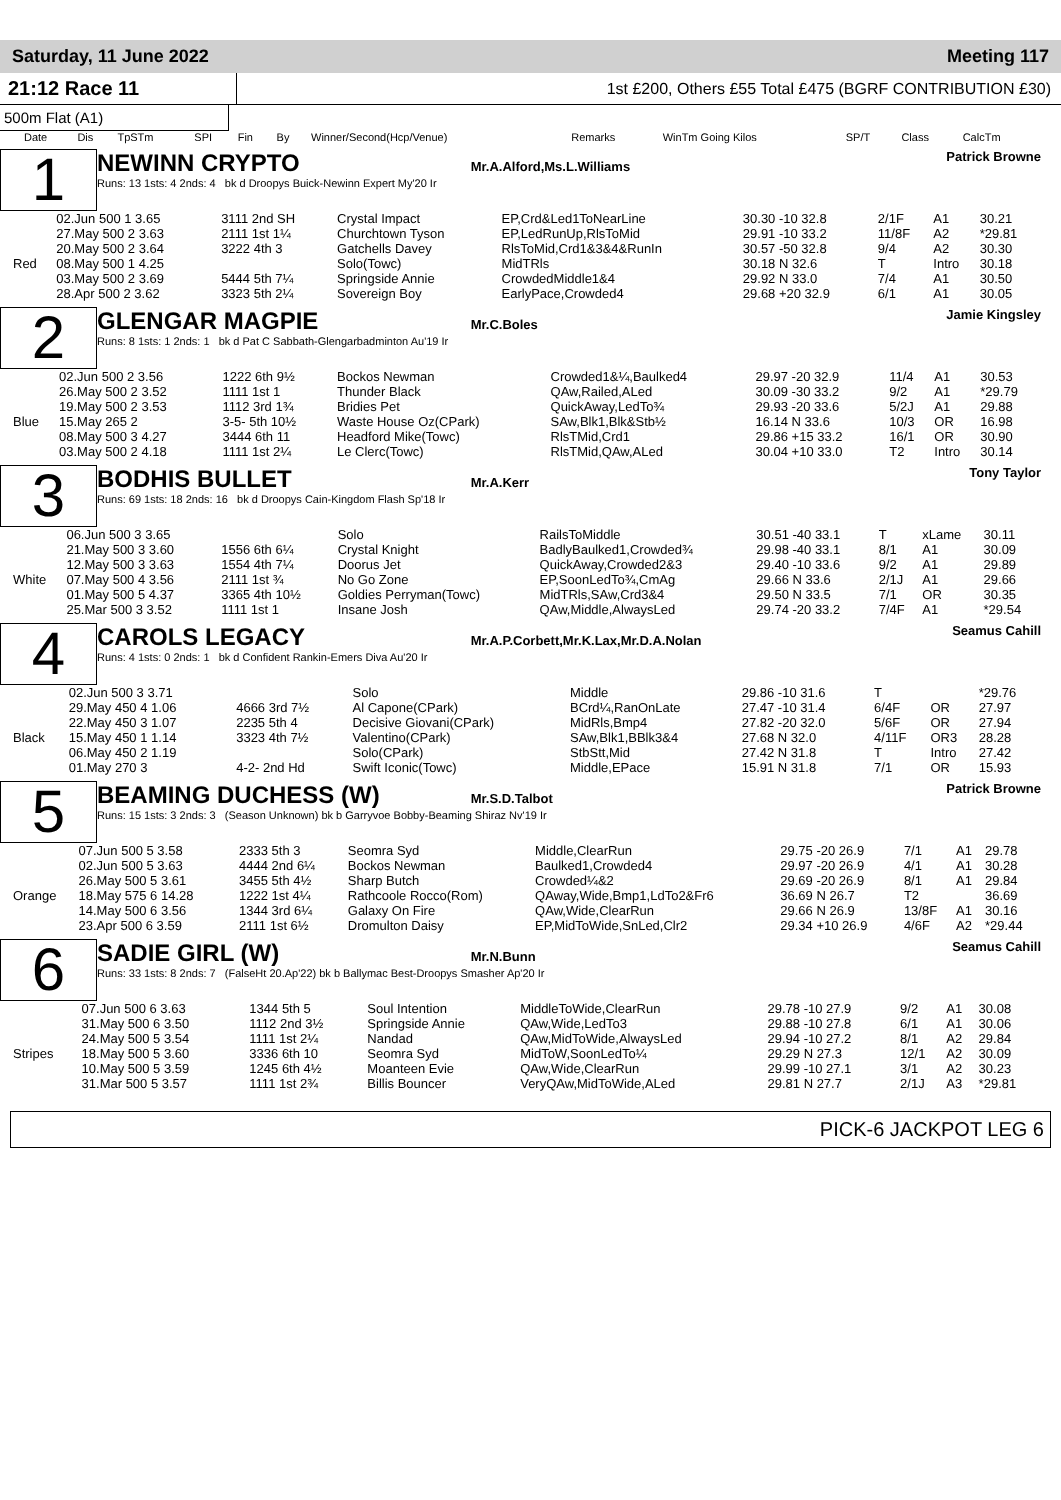Saturday, 11 June 2022 Meeting 117
21:12 Race 11 1st £200, Others £55 Total £475 (BGRF CONTRIBUTION £30)
500m Flat (A1)
| | Date | Dis | TpSTm | SPI | Fin | By | Winner/Second(Hcp/Venue) | Remarks | WinTm Going Kilos | SP/T | Class | CalcTm |
| --- | --- | --- | --- | --- | --- | --- | --- | --- | --- | --- | --- | --- |
1
NEWINN CRYPTO
Mr.A.Alford,Ms.L.Williams Patrick Browne
Runs: 13 1sts: 4 2nds: 4 bk d Droopys Buick-Newinn Expert My'20 Ir
| | 02.Jun 500 1 3.65 | 3111 2nd SH | Crystal Impact | EP,Crd&Led1ToNearLine | 30.30 -10 32.8 | 2/1F | A1 | 30.21 |
| | 27.May 500 2 3.63 | 2111 1st 1¼ | Churchtown Tyson | EP,LedRunUp,RlsToMid | 29.91 -10 33.2 | 11/8F | A2 | *29.81 |
| | 20.May 500 2 3.64 | 3222 4th 3 | Gatchells Davey | RlsToMid,Crd1&3&4&RunIn | 30.57 -50 32.8 | 9/4 | A2 | 30.30 |
| Red | 08.May 500 1 4.25 | | Solo(Towc) | MidTRls | 30.18 N 32.6 | T | Intro | 30.18 |
| | 03.May 500 2 3.69 | 5444 5th 7¼ | Springside Annie | CrowdedMiddle1&4 | 29.92 N 33.0 | 7/4 | A1 | 30.50 |
| | 28.Apr 500 2 3.62 | 3323 5th 2¼ | Sovereign Boy | EarlyPace,Crowded4 | 29.68 +20 32.9 | 6/1 | A1 | 30.05 |
2
GLENGAR MAGPIE
Mr.C.Boles Jamie Kingsley
Runs: 8 1sts: 1 2nds: 1 bk d Pat C Sabbath-Glengarbadminton Au'19 Ir
| | 02.Jun 500 2 3.56 | 1222 6th 9½ | Bockos Newman | Crowded1&¼,Baulked4 | 29.97 -20 32.9 | 11/4 | A1 | 30.53 |
| | 26.May 500 2 3.52 | 1111 1st 1 | Thunder Black | QAw,Railed,ALed | 30.09 -30 33.2 | 9/2 | A1 | *29.79 |
| | 19.May 500 2 3.53 | 1112 3rd 1¾ | Bridies Pet | QuickAway,LedTo¾ | 29.93 -20 33.6 | 5/2J | A1 | 29.88 |
| Blue | 15.May 265 2 | 3-5- 5th 10½ | Waste House Oz(CPark) | SAw,Blk1,Blk&Stb½ | 16.14 N 33.6 | 10/3 | OR | 16.98 |
| | 08.May 500 3 4.27 | 3444 6th 11 | Headford Mike(Towc) | RlsTMid,Crd1 | 29.86 +15 33.2 | 16/1 | OR | 30.90 |
| | 03.May 500 2 4.18 | 1111 1st 2¼ | Le Clerc(Towc) | RlsTMid,QAw,ALed | 30.04 +10 33.0 | T2 | Intro | 30.14 |
3
BODHIS BULLET
Mr.A.Kerr Tony Taylor
Runs: 69 1sts: 18 2nds: 16 bk d Droopys Cain-Kingdom Flash Sp'18 Ir
| | 06.Jun 500 3 3.65 | | Solo | RailsToMiddle | 30.51 -40 33.1 | T | xLame | 30.11 |
| | 21.May 500 3 3.60 | 1556 6th 6¼ | Crystal Knight | BadlyBaulked1,Crowded¾ | 29.98 -40 33.1 | 8/1 | A1 | 30.09 |
| | 12.May 500 3 3.63 | 1554 4th 7¼ | Doorus Jet | QuickAway,Crowded2&3 | 29.40 -10 33.6 | 9/2 | A1 | 29.89 |
| White | 07.May 500 4 3.56 | 2111 1st ¾ | No Go Zone | EP,SoonLedTo¾,CmAg | 29.66 N 33.6 | 2/1J | A1 | 29.66 |
| | 01.May 500 5 4.37 | 3365 4th 10½ | Goldies Perryman(Towc) | MidTRls,SAw,Crd3&4 | 29.50 N 33.5 | 7/1 | OR | 30.35 |
| | 25.Mar 500 3 3.52 | 1111 1st 1 | Insane Josh | QAw,Middle,AlwaysLed | 29.74 -20 33.2 | 7/4F | A1 | *29.54 |
4
CAROLS LEGACY
Mr.A.P.Corbett,Mr.K.Lax,Mr.D.A.Nolan Seamus Cahill
Runs: 4 1sts: 0 2nds: 1 bk d Confident Rankin-Emers Diva Au'20 Ir
| | 02.Jun 500 3 3.71 | | Solo | Middle | 29.86 -10 31.6 | T | | *29.76 |
| | 29.May 450 4 1.06 | 4666 3rd 7½ | Al Capone(CPark) | BCrd¼,RanOnLate | 27.47 -10 31.4 | 6/4F | OR | 27.97 |
| | 22.May 450 3 1.07 | 2235 5th 4 | Decisive Giovani(CPark) | MidRls,Bmp4 | 27.82 -20 32.0 | 5/6F | OR | 27.94 |
| Black | 15.May 450 1 1.14 | 3323 4th 7½ | Valentino(CPark) | SAw,Blk1,BBlk3&4 | 27.68 N 32.0 | 4/11F | OR3 | 28.28 |
| | 06.May 450 2 1.19 | | Solo(CPark) | StbStt,Mid | 27.42 N 31.8 | T | Intro | 27.42 |
| | 01.May 270 3 | 4-2- 2nd Hd | Swift Iconic(Towc) | Middle,EPace | 15.91 N 31.8 | 7/1 | OR | 15.93 |
5
BEAMING DUCHESS (W)
Mr.S.D.Talbot Patrick Browne
Runs: 15 1sts: 3 2nds: 3 (Season Unknown) bk b Garryvoe Bobby-Beaming Shiraz Nv'19 Ir
| | 07.Jun 500 5 3.58 | 2333 5th 3 | Seomra Syd | Middle,ClearRun | 29.75 -20 26.9 | 7/1 | A1 | 29.78 |
| | 02.Jun 500 5 3.63 | 4444 2nd 6¼ | Bockos Newman | Baulked1,Crowded4 | 29.97 -20 26.9 | 4/1 | A1 | 30.28 |
| | 26.May 500 5 3.61 | 3455 5th 4½ | Sharp Butch | Crowded¼&2 | 29.69 -20 26.9 | 8/1 | A1 | 29.84 |
| Orange | 18.May 575 6 14.28 | 1222 1st 4¼ | Rathcoole Rocco(Rom) | QAway,Wide,Bmp1,LdTo2&Fr6 | 36.69 N 26.7 | T2 | | 36.69 |
| | 14.May 500 6 3.56 | 1344 3rd 6¼ | Galaxy On Fire | QAw,Wide,ClearRun | 29.66 N 26.9 | 13/8F | A1 | 30.16 |
| | 23.Apr 500 6 3.59 | 2111 1st 6½ | Dromulton Daisy | EP,MidToWide,SnLed,Clr2 | 29.34 +10 26.9 | 4/6F | A2 | *29.44 |
6
SADIE GIRL (W)
Mr.N.Bunn Seamus Cahill
Runs: 33 1sts: 8 2nds: 7 (FalseHt 20.Ap'22) bk b Ballymac Best-Droopys Smasher Ap'20 Ir
| | 07.Jun 500 6 3.63 | 1344 5th 5 | Soul Intention | MiddleToWide,ClearRun | 29.78 -10 27.9 | 9/2 | A1 | 30.08 |
| | 31.May 500 6 3.50 | 1112 2nd 3½ | Springside Annie | QAw,Wide,LedTo3 | 29.88 -10 27.8 | 6/1 | A1 | 30.06 |
| | 24.May 500 5 3.54 | 1111 1st 2¼ | Nandad | QAw,MidToWide,AlwaysLed | 29.94 -10 27.2 | 8/1 | A2 | 29.84 |
| Stripes | 18.May 500 5 3.60 | 3336 6th 10 | Seomra Syd | MidToW,SoonLedTo¼ | 29.29 N 27.3 | 12/1 | A2 | 30.09 |
| | 10.May 500 5 3.59 | 1245 6th 4½ | Moanteen Evie | QAw,Wide,ClearRun | 29.99 -10 27.1 | 3/1 | A2 | 30.23 |
| | 31.Mar 500 5 3.57 | 1111 1st 2¾ | Billis Bouncer | VeryQAw,MidToWide,ALed | 29.81 N 27.7 | 2/1J | A3 | *29.81 |
PICK-6 JACKPOT LEG 6